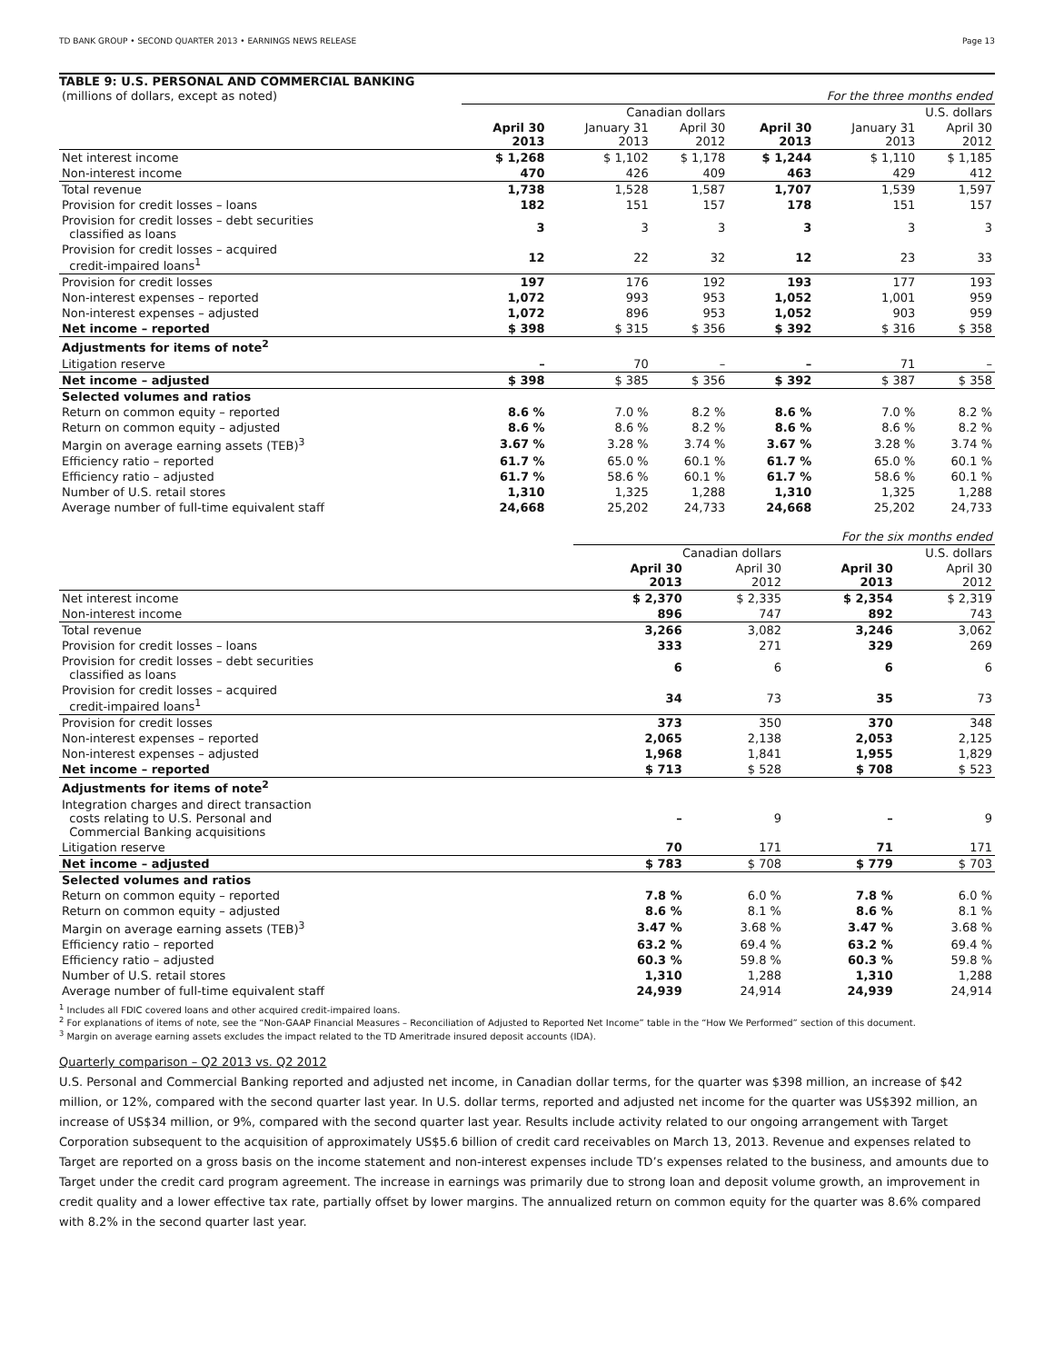TD BANK GROUP • SECOND QUARTER 2013 • EARNINGS NEWS RELEASE Page 13
TABLE 9: U.S. PERSONAL AND COMMERCIAL BANKING
| (millions of dollars, except as noted) | For the three months ended | | | | | |
| | Canadian dollars | | | U.S. dollars | | |
| | April 30 2013 | January 31 2013 | April 30 2012 | April 30 2013 | January 31 2013 | April 30 2012 |
| Net interest income | $ 1,268 | $ 1,102 | $ 1,178 | $ 1,244 | $ 1,110 | $ 1,185 |
| Non-interest income | 470 | 426 | 409 | 463 | 429 | 412 |
| Total revenue | 1,738 | 1,528 | 1,587 | 1,707 | 1,539 | 1,597 |
| Provision for credit losses – loans | 182 | 151 | 157 | 178 | 151 | 157 |
| Provision for credit losses – debt securities classified as loans | 3 | 3 | 3 | 3 | 3 | 3 |
| Provision for credit losses – acquired credit-impaired loans<sup>1</sup> | 12 | 22 | 32 | 12 | 23 | 33 |
| Provision for credit losses | 197 | 176 | 192 | 193 | 177 | 193 |
| Non-interest expenses – reported | 1,072 | 993 | 953 | 1,052 | 1,001 | 959 |
| Non-interest expenses – adjusted | 1,072 | 896 | 953 | 1,052 | 903 | 959 |
| Net income – reported | $ 398 | $ 315 | $ 356 | $ 392 | $ 316 | $ 358 |
| Adjustments for items of note<sup>2</sup> | | | | | | |
| Litigation reserve | – | 70 | – | – | 71 | – |
| Net income – adjusted | $ 398 | $ 385 | $ 356 | $ 392 | $ 387 | $ 358 |
| Selected volumes and ratios | | | | | | |
| Return on common equity – reported | 8.6 % | 7.0 % | 8.2 % | 8.6 % | 7.0 % | 8.2 % |
| Return on common equity – adjusted | 8.6 % | 8.6 % | 8.2 % | 8.6 % | 8.6 % | 8.2 % |
| Margin on average earning assets (TEB)<sup>3</sup> | 3.67 % | 3.28 % | 3.74 % | 3.67 % | 3.28 % | 3.74 % |
| Efficiency ratio – reported | 61.7 % | 65.0 % | 60.1 % | 61.7 % | 65.0 % | 60.1 % |
| Efficiency ratio – adjusted | 61.7 % | 58.6 % | 60.1 % | 61.7 % | 58.6 % | 60.1 % |
| Number of U.S. retail stores | 1,310 | 1,325 | 1,288 | 1,310 | 1,325 | 1,288 |
| Average number of full-time equivalent staff | 24,668 | 25,202 | 24,733 | 24,668 | 25,202 | 24,733 |
| | For the six months ended | | | |
| | Canadian dollars | | U.S. dollars | |
| | April 30 2013 | April 30 2012 | April 30 2013 | April 30 2012 |
| Net interest income | $ 2,370 | $ 2,335 | $ 2,354 | $ 2,319 |
| Non-interest income | 896 | 747 | 892 | 743 |
| Total revenue | 3,266 | 3,082 | 3,246 | 3,062 |
| Provision for credit losses – loans | 333 | 271 | 329 | 269 |
| Provision for credit losses – debt securities classified as loans | 6 | 6 | 6 | 6 |
| Provision for credit losses – acquired credit-impaired loans<sup>1</sup> | 34 | 73 | 35 | 73 |
| Provision for credit losses | 373 | 350 | 370 | 348 |
| Non-interest expenses – reported | 2,065 | 2,138 | 2,053 | 2,125 |
| Non-interest expenses – adjusted | 1,968 | 1,841 | 1,955 | 1,829 |
| Net income – reported | $ 713 | $ 528 | $ 708 | $ 523 |
| Adjustments for items of note<sup>2</sup> | | | | |
| Integration charges and direct transaction costs relating to U.S. Personal and Commercial Banking acquisitions | – | 9 | – | 9 |
| Litigation reserve | 70 | 171 | 71 | 171 |
| Net income – adjusted | $ 783 | $ 708 | $ 779 | $ 703 |
| Selected volumes and ratios | | | | |
| Return on common equity – reported | 7.8 % | 6.0 % | 7.8 % | 6.0 % |
| Return on common equity – adjusted | 8.6 % | 8.1 % | 8.6 % | 8.1 % |
| Margin on average earning assets (TEB)<sup>3</sup> | 3.47 % | 3.68 % | 3.47 % | 3.68 % |
| Efficiency ratio – reported | 63.2 % | 69.4 % | 63.2 % | 69.4 % |
| Efficiency ratio – adjusted | 60.3 % | 59.8 % | 60.3 % | 59.8 % |
| Number of U.S. retail stores | 1,310 | 1,288 | 1,310 | 1,288 |
| Average number of full-time equivalent staff | 24,939 | 24,914 | 24,939 | 24,914 |
<sup>1</sup> Includes all FDIC covered loans and other acquired credit-impaired loans.
<sup>2</sup> For explanations of items of note, see the “Non-GAAP Financial Measures – Reconciliation of Adjusted to Reported Net Income” table in the “How We Performed” section of this document.
<sup>3</sup> Margin on average earning assets excludes the impact related to the TD Ameritrade insured deposit accounts (IDA).
Quarterly comparison – Q2 2013 vs. Q2 2012
U.S. Personal and Commercial Banking reported and adjusted net income, in Canadian dollar terms, for the quarter was $398 million, an increase of $42 million, or 12%, compared with the second quarter last year. In U.S. dollar terms, reported and adjusted net income for the quarter was US$392 million, an increase of US$34 million, or 9%, compared with the second quarter last year. Results include activity related to our ongoing arrangement with Target Corporation subsequent to the acquisition of approximately US$5.6 billion of credit card receivables on March 13, 2013. Revenue and expenses related to Target are reported on a gross basis on the income statement and non-interest expenses include TD’s expenses related to the business, and amounts due to Target under the credit card program agreement. The increase in earnings was primarily due to strong loan and deposit volume growth, an improvement in credit quality and a lower effective tax rate, partially offset by lower margins. The annualized return on common equity for the quarter was 8.6% compared with 8.2% in the second quarter last year.